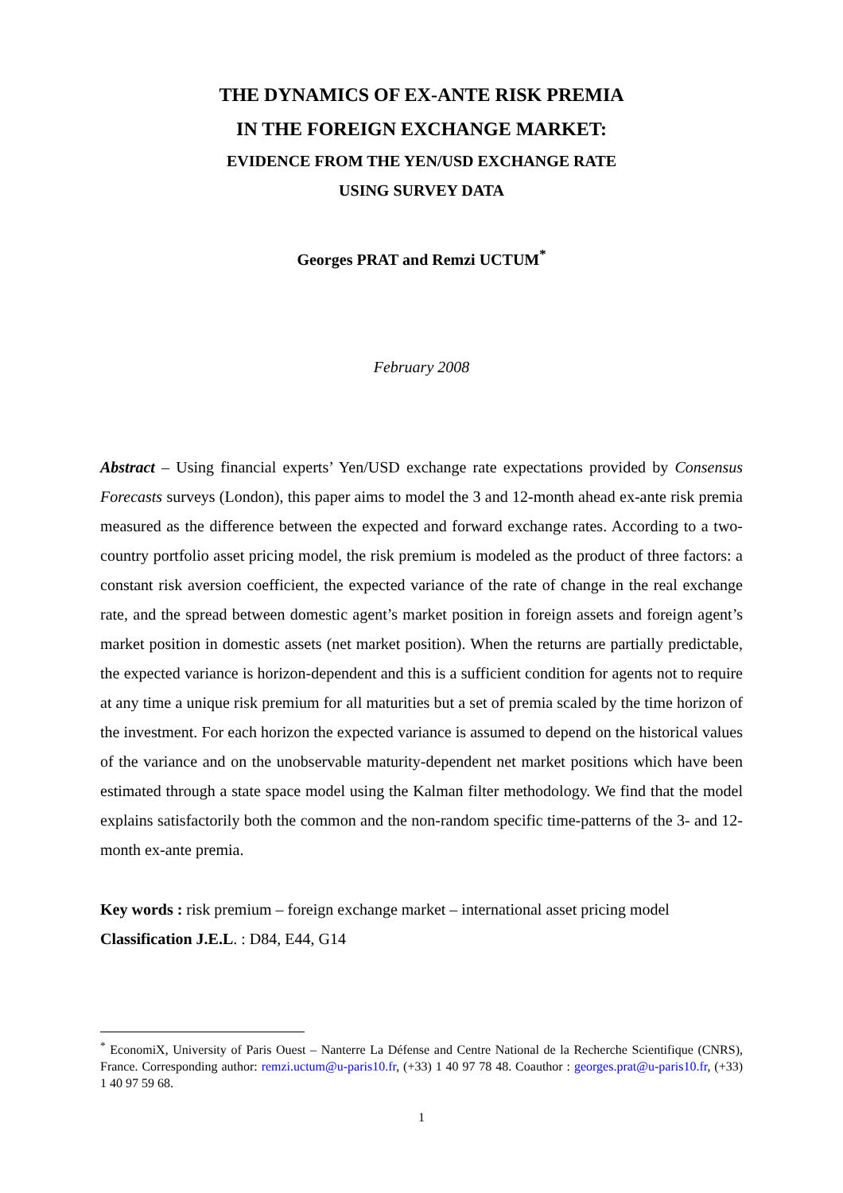THE DYNAMICS OF EX-ANTE RISK PREMIA
IN THE FOREIGN EXCHANGE MARKET:
EVIDENCE FROM THE YEN/USD EXCHANGE RATE
USING SURVEY DATA
Georges PRAT and Remzi UCTUM<sup>*</sup>
February 2008
Abstract – Using financial experts’ Yen/USD exchange rate expectations provided by Consensus Forecasts surveys (London), this paper aims to model the 3 and 12-month ahead ex-ante risk premia measured as the difference between the expected and forward exchange rates. According to a two-country portfolio asset pricing model, the risk premium is modeled as the product of three factors: a constant risk aversion coefficient, the expected variance of the rate of change in the real exchange rate, and the spread between domestic agent’s market position in foreign assets and foreign agent’s market position in domestic assets (net market position). When the returns are partially predictable, the expected variance is horizon-dependent and this is a sufficient condition for agents not to require at any time a unique risk premium for all maturities but a set of premia scaled by the time horizon of the investment. For each horizon the expected variance is assumed to depend on the historical values of the variance and on the unobservable maturity-dependent net market positions which have been estimated through a state space model using the Kalman filter methodology. We find that the model explains satisfactorily both the common and the non-random specific time-patterns of the 3- and 12-month ex-ante premia.
Key words : risk premium – foreign exchange market – international asset pricing model
Classification J.E.L. : D84, E44, G14
<sup>*</sup> EconomiX, University of Paris Ouest – Nanterre La Défense and Centre National de la Recherche Scientifique (CNRS), France. Corresponding author: remzi.uctum@u-paris10.fr, (+33) 1 40 97 78 48. Coauthor : georges.prat@u-paris10.fr, (+33) 1 40 97 59 68.
1